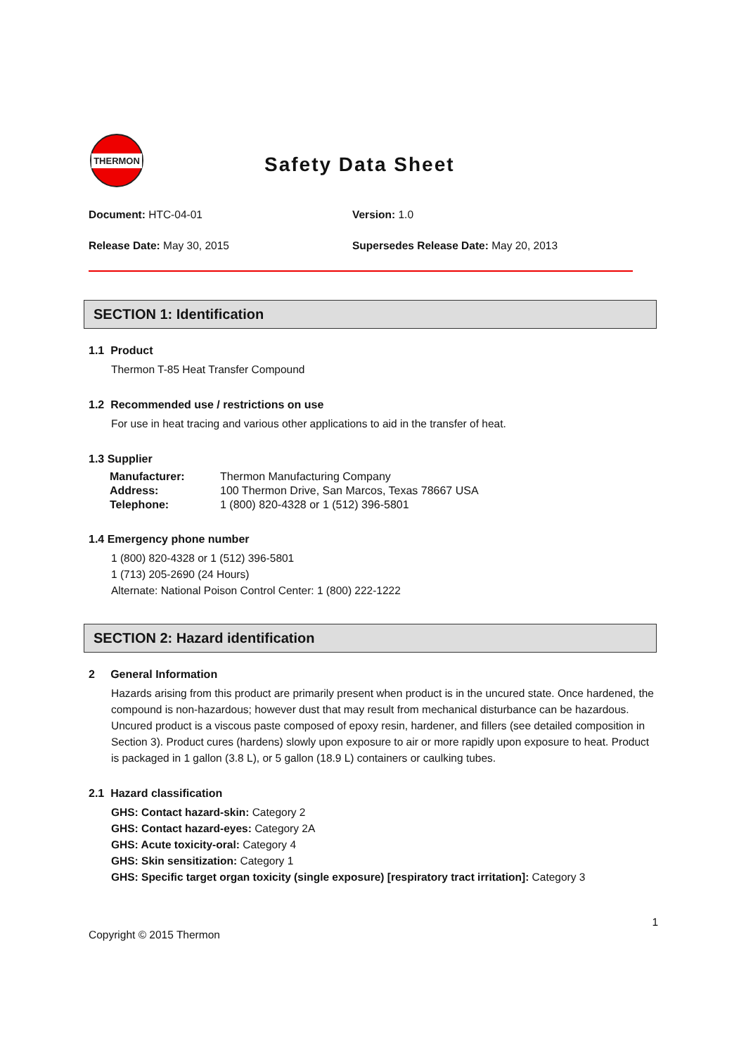THERMON
Safety Data Sheet
Document: HTC-04-01 Version: 1.0
Release Date: May 30, 2015 Supersedes Release Date: May 20, 2013
SECTION 1: Identification
1.1 Product
Thermon T-85 Heat Transfer Compound
1.2 Recommended use / restrictions on use
For use in heat tracing and various other applications to aid in the transfer of heat.
1.3 Supplier
| Manufacturer: | Thermon Manufacturing Company |
| Address: | 100 Thermon Drive, San Marcos, Texas 78667 USA |
| Telephone: | 1 (800) 820-4328 or 1 (512) 396-5801 |
1.4 Emergency phone number
1 (800) 820-4328 or 1 (512) 396-5801
1 (713) 205-2690 (24 Hours)
Alternate: National Poison Control Center: 1 (800) 222-1222
SECTION 2: Hazard identification
2 General Information
Hazards arising from this product are primarily present when product is in the uncured state. Once hardened, the compound is non-hazardous; however dust that may result from mechanical disturbance can be hazardous. Uncured product is a viscous paste composed of epoxy resin, hardener, and fillers (see detailed composition in Section 3). Product cures (hardens) slowly upon exposure to air or more rapidly upon exposure to heat. Product is packaged in 1 gallon (3.8 L), or 5 gallon (18.9 L) containers or caulking tubes.
2.1 Hazard classification
GHS: Contact hazard-skin: Category 2
GHS: Contact hazard-eyes: Category 2A
GHS: Acute toxicity-oral: Category 4
GHS: Skin sensitization: Category 1
GHS: Specific target organ toxicity (single exposure) [respiratory tract irritation]: Category 3
1
Copyright © 2015 Thermon